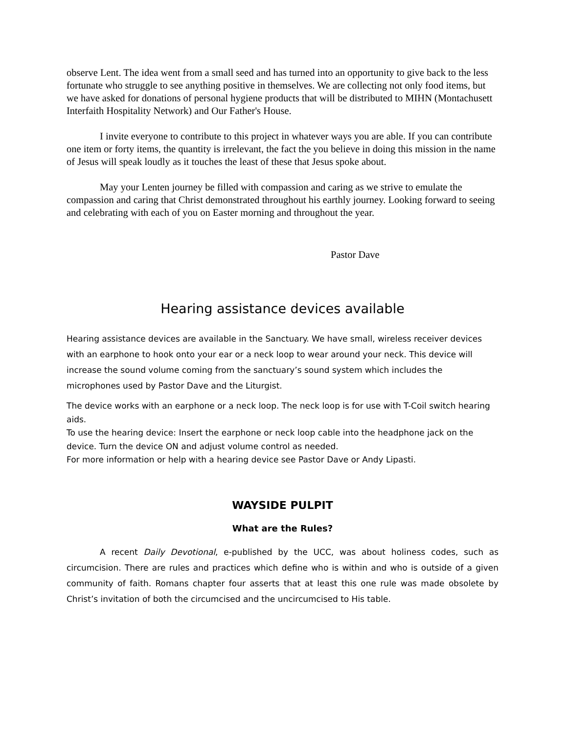observe Lent. The idea went from a small seed and has turned into an opportunity to give back to the less fortunate who struggle to see anything positive in themselves. We are collecting not only food items, but we have asked for donations of personal hygiene products that will be distributed to MIHN (Montachusett Interfaith Hospitality Network) and Our Father's House.
I invite everyone to contribute to this project in whatever ways you are able. If you can contribute one item or forty items, the quantity is irrelevant, the fact the you believe in doing this mission in the name of Jesus will speak loudly as it touches the least of these that Jesus spoke about.
May your Lenten journey be filled with compassion and caring as we strive to emulate the compassion and caring that Christ demonstrated throughout his earthly journey. Looking forward to seeing and celebrating with each of you on Easter morning and throughout the year.
Pastor Dave
Hearing assistance devices available
Hearing assistance devices are available in the Sanctuary. We have small, wireless receiver devices with an earphone to hook onto your ear or a neck loop to wear around your neck. This device will increase the sound volume coming from the sanctuary’s sound system which includes the microphones used by Pastor Dave and the Liturgist.
The device works with an earphone or a neck loop. The neck loop is for use with T-Coil switch hearing aids.
To use the hearing device: Insert the earphone or neck loop cable into the headphone jack on the device. Turn the device ON and adjust volume control as needed.
For more information or help with a hearing device see Pastor Dave or Andy Lipasti.
WAYSIDE PULPIT
What are the Rules?
A recent Daily Devotional, e-published by the UCC, was about holiness codes, such as circumcision. There are rules and practices which define who is within and who is outside of a given community of faith. Romans chapter four asserts that at least this one rule was made obsolete by Christ’s invitation of both the circumcised and the uncircumcised to His table.